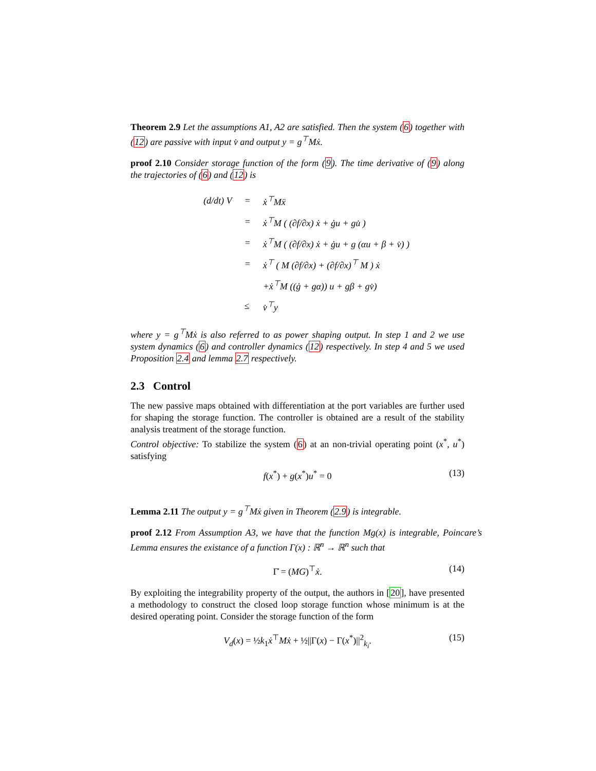Theorem 2.9 Let the assumptions A1, A2 are satisfied. Then the system (6) together with (12) are passive with input v̇ and output y = g<sup>⊤</sup>Mẋ.
proof 2.10 Consider storage function of the form (9). The time derivative of (9) along the trajectories of (6) and (12) is
| (d/dt) V | = | ẋ<sup>⊤</sup>Mẍ |
| | = | ẋ<sup>⊤</sup>M ( (∂f/∂x) ẋ + ġu + gu̇ ) |
| | = | ẋ<sup>⊤</sup>M ( (∂f/∂x) ẋ + ġu + g (αu + β + v̇) ) |
| | = | ẋ<sup>⊤</sup> ( M (∂f/∂x) + (∂f/∂x)<sup>⊤</sup> M ) ẋ |
| | | +ẋ<sup>⊤</sup>M ((ġ + gα)) u + gβ + gv̇) |
| | ≤ | v̇<sup>⊤</sup>y |
where y = g<sup>⊤</sup>Mẋ is also referred to as power shaping output. In step 1 and 2 we use system dynamics (6) and controller dynamics (12) respectively. In step 4 and 5 we used Proposition 2.4 and lemma 2.7 respectively.
2.3 Control
The new passive maps obtained with differentiation at the port variables are further used for shaping the storage function. The controller is obtained are a result of the stability analysis treatment of the storage function.
Control objective: To stabilize the system (6) at an non-trivial operating point (x<sup>*</sup>, u<sup>*</sup>) satisfying
f(x<sup>*</sup>) + g(x<sup>*</sup>)u<sup>*</sup> = 0 (13)
Lemma 2.11 The output y = g<sup>⊤</sup>Mẋ given in Theorem (2.9) is integrable.
proof 2.12 From Assumption A3, we have that the function Mg(x) is integrable, Poincare’s Lemma ensures the existance of a function Γ(x) : ℝ<sup>n</sup> → ℝ<sup>n</sup> such that
Γ̇ = (MG)<sup>⊤</sup>ẋ. (14)
By exploiting the integrability property of the output, the authors in [20], have presented a methodology to construct the closed loop storage function whose minimum is at the desired operating point. Consider the storage function of the form
V<sub>d</sub>(x) = ½k<sub>1</sub>ẋ<sup>⊤</sup>Mẋ + ½||Γ(x) − Γ(x<sup>*</sup>)||<sup>2</sup><sub>k<sub>i</sub></sub>. (15)